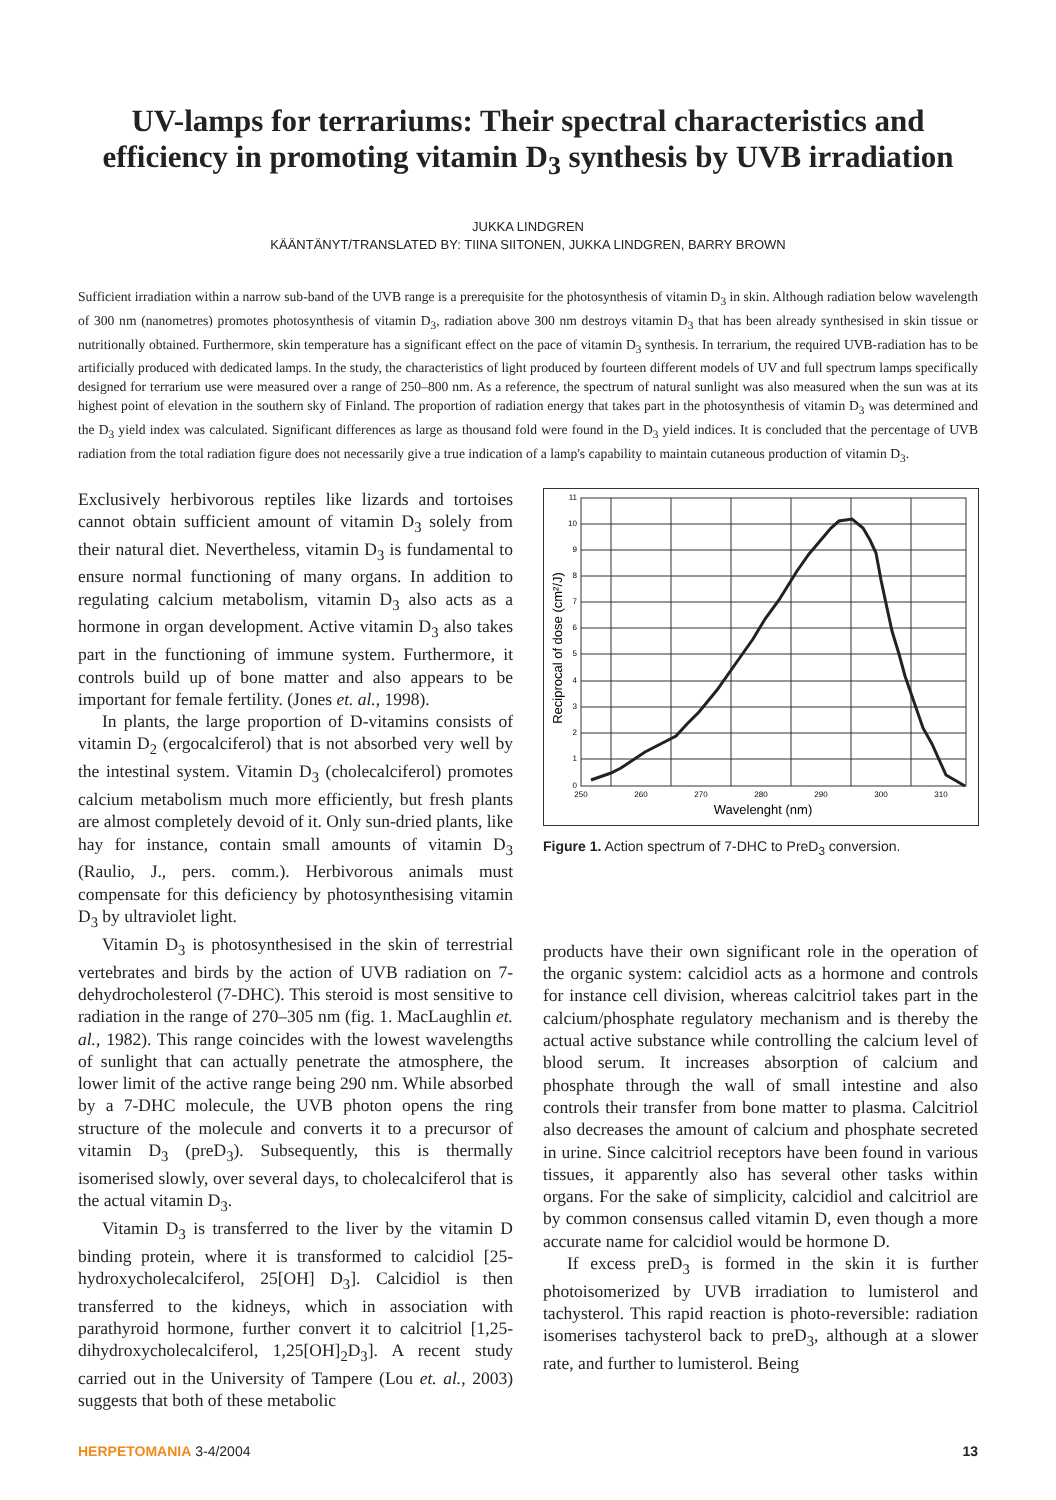UV-lamps for terrariums: Their spectral characteristics and
efficiency in promoting vitamin D<sub>3</sub> synthesis by UVB irradiation
JUKKA LINDGREN
KÄÄNTÄNYT/TRANSLATED BY: TIINA SIITONEN, JUKKA LINDGREN, BARRY BROWN
Sufficient irradiation within a narrow sub-band of the UVB range is a prerequisite for the photosynthesis of vitamin D<sub>3</sub> in skin. Although radiation below wavelength of 300 nm (nanometres) promotes photosynthesis of vitamin D<sub>3</sub>, radiation above 300 nm destroys vitamin D<sub>3</sub> that has been already synthesised in skin tissue or nutritionally obtained. Furthermore, skin temperature has a significant effect on the pace of vitamin D<sub>3</sub> synthesis. In terrarium, the required UVB-radiation has to be artificially produced with dedicated lamps. In the study, the characteristics of light produced by fourteen different models of UV and full spectrum lamps specifically designed for terrarium use were measured over a range of 250–800 nm. As a reference, the spectrum of natural sunlight was also measured when the sun was at its highest point of elevation in the southern sky of Finland. The proportion of radiation energy that takes part in the photosynthesis of vitamin D<sub>3</sub> was determined and the D<sub>3</sub> yield index was calculated. Significant differences as large as thousand fold were found in the D<sub>3</sub> yield indices. It is concluded that the percentage of UVB radiation from the total radiation figure does not necessarily give a true indication of a lamp's capability to maintain cutaneous production of vitamin D<sub>3</sub>.
Exclusively herbivorous reptiles like lizards and tortoises cannot obtain sufficient amount of vitamin D<sub>3</sub> solely from their natural diet. Nevertheless, vitamin D<sub>3</sub> is fundamental to ensure normal functioning of many organs. In addition to regulating calcium metabolism, vitamin D<sub>3</sub> also acts as a hormone in organ development. Active vitamin D<sub>3</sub> also takes part in the functioning of immune system. Furthermore, it controls build up of bone matter and also appears to be important for female fertility. (Jones et. al., 1998).
In plants, the large proportion of D-vitamins consists of vitamin D<sub>2</sub> (ergocalciferol) that is not absorbed very well by the intestinal system. Vitamin D<sub>3</sub> (cholecalciferol) promotes calcium metabolism much more efficiently, but fresh plants are almost completely devoid of it. Only sun-dried plants, like hay for instance, contain small amounts of vitamin D<sub>3</sub> (Raulio, J., pers. comm.). Herbivorous animals must compensate for this deficiency by photosynthesising vitamin D<sub>3</sub> by ultraviolet light.
Vitamin D<sub>3</sub> is photosynthesised in the skin of terrestrial vertebrates and birds by the action of UVB radiation on 7-dehydrocholesterol (7-DHC). This steroid is most sensitive to radiation in the range of 270–305 nm (fig. 1. MacLaughlin et. al., 1982). This range coincides with the lowest wavelengths of sunlight that can actually penetrate the atmosphere, the lower limit of the active range being 290 nm. While absorbed by a 7-DHC molecule, the UVB photon opens the ring structure of the molecule and converts it to a precursor of vitamin D<sub>3</sub> (preD<sub>3</sub>). Subsequently, this is thermally isomerised slowly, over several days, to cholecalciferol that is the actual vitamin D<sub>3</sub>.
Vitamin D<sub>3</sub> is transferred to the liver by the vitamin D binding protein, where it is transformed to calcidiol [25-hydroxycholecalciferol, 25[OH] D<sub>3</sub>]. Calcidiol is then transferred to the kidneys, which in association with parathyroid hormone, further convert it to calcitriol [1,25-dihydroxycholecalciferol, 1,25[OH]<sub>2</sub>D<sub>3</sub>]. A recent study carried out in the University of Tampere (Lou et. al., 2003) suggests that both of these metabolic
11
10
9
8
7
6
5
4
3
2
1
0
250
260
270
280
290
300
310
Wavelenght (nm)
Reciprocal of dose (cm²/J)
Figure 1. Action spectrum of 7-DHC to PreD<sub>3</sub> conversion.
products have their own significant role in the operation of the organic system: calcidiol acts as a hormone and controls for instance cell division, whereas calcitriol takes part in the calcium/phosphate regulatory mechanism and is thereby the actual active substance while controlling the calcium level of blood serum. It increases absorption of calcium and phosphate through the wall of small intestine and also controls their transfer from bone matter to plasma. Calcitriol also decreases the amount of calcium and phosphate secreted in urine. Since calcitriol receptors have been found in various tissues, it apparently also has several other tasks within organs. For the sake of simplicity, calcidiol and calcitriol are by common consensus called vitamin D, even though a more accurate name for calcidiol would be hormone D.
If excess preD<sub>3</sub> is formed in the skin it is further photoisomerized by UVB irradiation to lumisterol and tachysterol. This rapid reaction is photo-reversible: radiation isomerises tachysterol back to preD<sub>3</sub>, although at a slower rate, and further to lumisterol. Being
HERPETOMANIA 3-4/2004 13